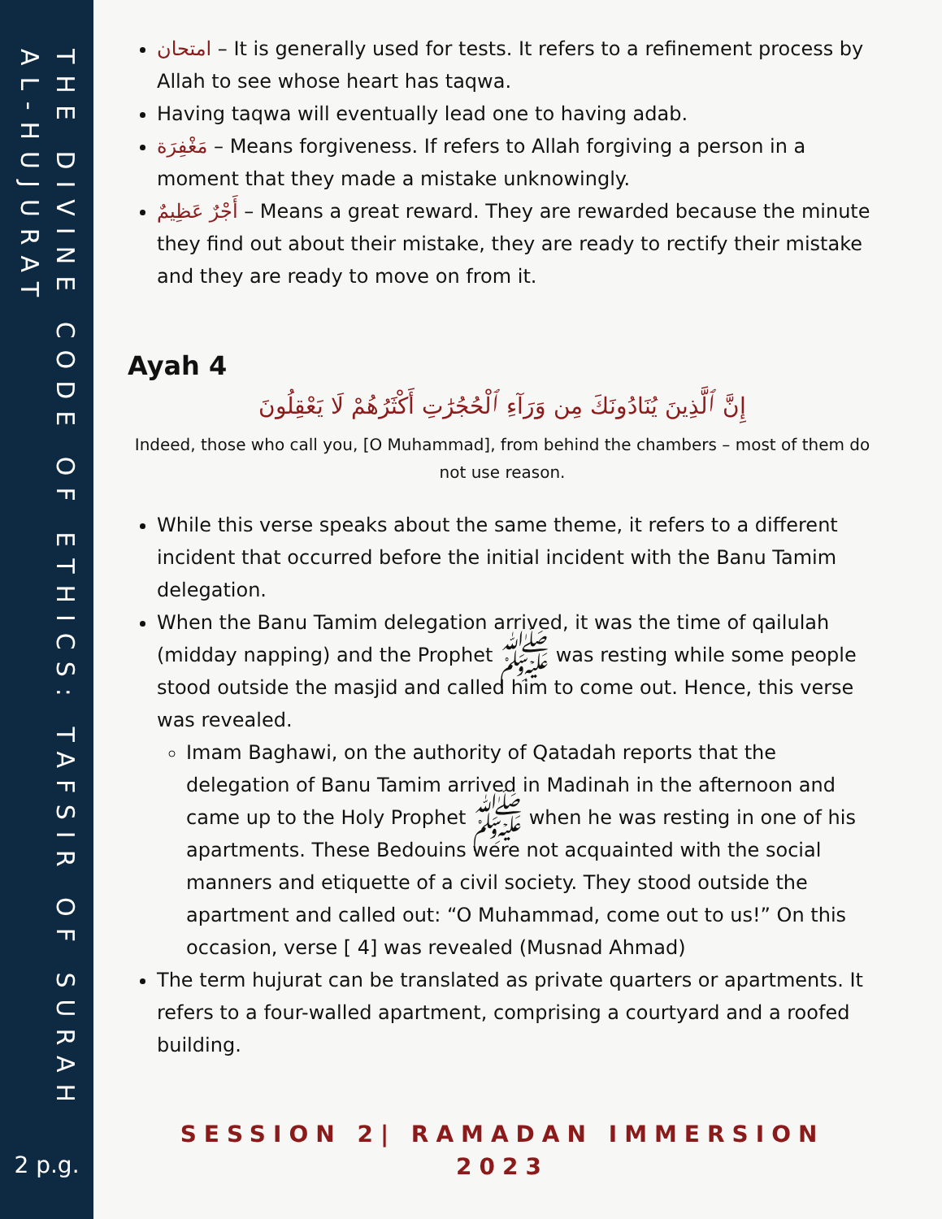THE DIVINE CODE OF ETHICS: TAFSIR OF SURAH AL-HUJURAT
2 p.g.
امتحان – It is generally used for tests. It refers to a refinement process by Allah to see whose heart has taqwa.
Having taqwa will eventually lead one to having adab.
مَغْفِرَة – Means forgiveness. If refers to Allah forgiving a person in a moment that they made a mistake unknowingly.
أَجْرٌ عَظِيمٌ – Means a great reward. They are rewarded because the minute they find out about their mistake, they are ready to rectify their mistake and they are ready to move on from it.
Ayah 4
إِنَّ ٱلَّذِينَ يُنَادُونَكَ مِن وَرَآءِ ٱلْحُجُرَٰتِ أَكْثَرُهُمْ لَا يَعْقِلُونَ
Indeed, those who call you, [O Muhammad], from behind the chambers – most of them do not use reason.
While this verse speaks about the same theme, it refers to a different incident that occurred before the initial incident with the Banu Tamim delegation.
When the Banu Tamim delegation arrived, it was the time of qailulah (midday napping) and the Prophet ﷺ was resting while some people stood outside the masjid and called him to come out. Hence, this verse was revealed.
Imam Baghawi, on the authority of Qatadah reports that the delegation of Banu Tamim arrived in Madinah in the afternoon and came up to the Holy Prophet ﷺ when he was resting in one of his apartments. These Bedouins were not acquainted with the social manners and etiquette of a civil society. They stood outside the apartment and called out: “O Muhammad, come out to us!” On this occasion, verse [ 4] was revealed (Musnad Ahmad)
The term hujurat can be translated as private quarters or apartments. It refers to a four-walled apartment, comprising a courtyard and a roofed building.
SESSION 2| RAMADAN IMMERSION 2023